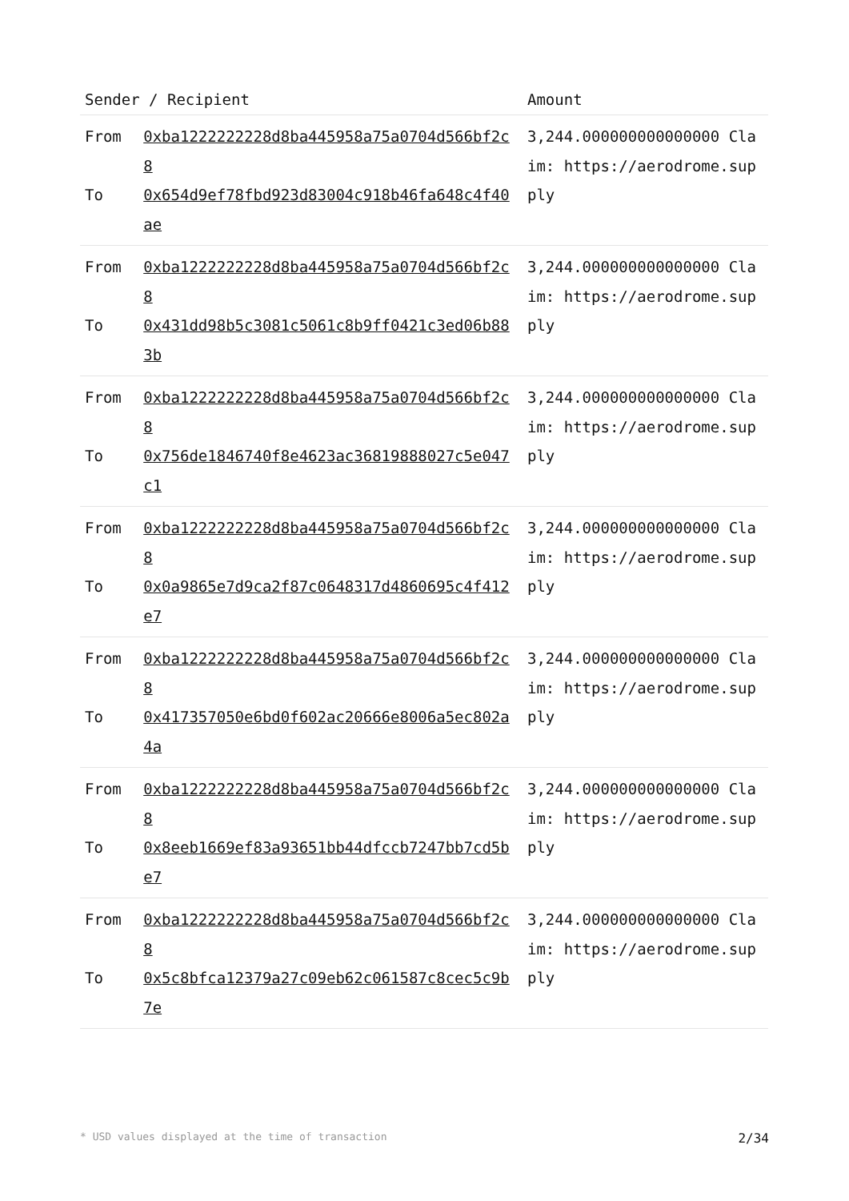| Sender / Recipient | | Amount |
| --- | --- | --- |
| From To | 0xba1222222228d8ba445958a75a0704d566bf2c8 0x654d9ef78fbd923d83004c918b46fa648c4f40ae | 3,244.000000000000000 Claim: https://aerodrome.supply |
| From To | 0xba1222222228d8ba445958a75a0704d566bf2c8 0x431dd98b5c3081c5061c8b9ff0421c3ed06b883b | 3,244.000000000000000 Claim: https://aerodrome.supply |
| From To | 0xba1222222228d8ba445958a75a0704d566bf2c8 0x756de1846740f8e4623ac36819888027c5e047c1 | 3,244.000000000000000 Claim: https://aerodrome.supply |
| From To | 0xba1222222228d8ba445958a75a0704d566bf2c8 0x0a9865e7d9ca2f87c0648317d4860695c4f412e7 | 3,244.000000000000000 Claim: https://aerodrome.supply |
| From To | 0xba1222222228d8ba445958a75a0704d566bf2c8 0x417357050e6bd0f602ac20666e8006a5ec802a4a | 3,244.000000000000000 Claim: https://aerodrome.supply |
| From To | 0xba1222222228d8ba445958a75a0704d566bf2c8 0x8eeb1669ef83a93651bb44dfccb7247bb7cd5be7 | 3,244.000000000000000 Claim: https://aerodrome.supply |
| From To | 0xba1222222228d8ba445958a75a0704d566bf2c8 0x5c8bfca12379a27c09eb62c061587c8cec5c9b7e | 3,244.000000000000000 Claim: https://aerodrome.supply |
* USD values displayed at the time of transaction 2/34